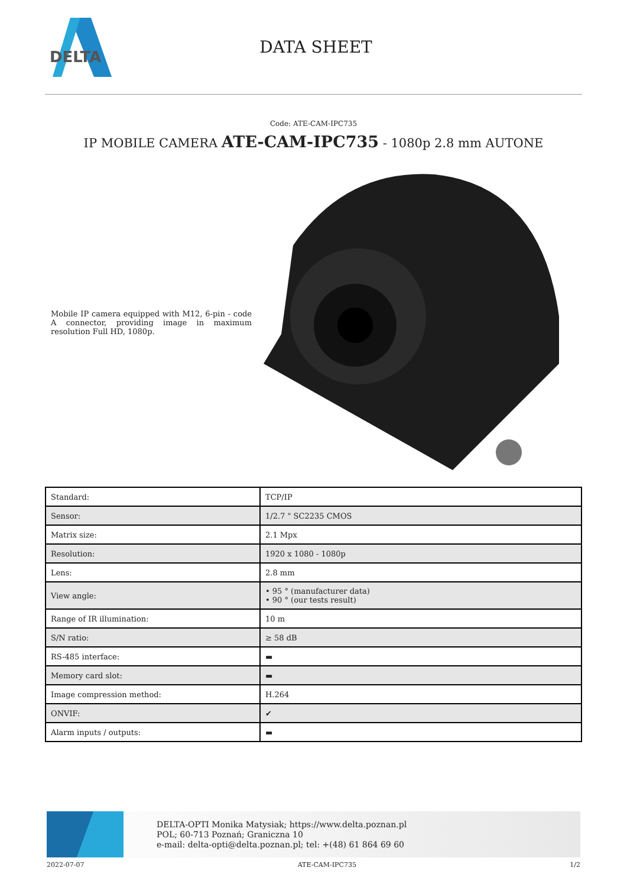DELTA
DATA SHEET
Code: ATE-CAM-IPC735
IP MOBILE CAMERA ATE-CAM-IPC735 - 1080p 2.8 mm AUTONE
Mobile IP camera equipped with M12, 6-pin - code A connector, providing image in maximum resolution Full HD, 1080p.
| Standard: | TCP/IP |
| Sensor: | 1/2.7 " SC2235 CMOS |
| Matrix size: | 2.1 Mpx |
| Resolution: | 1920 x 1080 - 1080p |
| Lens: | 2.8 mm |
| View angle: | • 95 ° (manufacturer data) • 90 ° (our tests result) |
| Range of IR illumination: | 10 m |
| S/N ratio: | ≥ 58 dB |
| RS-485 interface: | ▬ |
| Memory card slot: | ▬ |
| Image compression method: | H.264 |
| ONVIF: | ✔ |
| Alarm inputs / outputs: | ▬ |
DELTA-OPTI Monika Matysiak; https://www.delta.poznan.pl
POL; 60-713 Poznań; Graniczna 10
e-mail: delta-opti@delta.poznan.pl; tel: +(48) 61 864 69 60
2022-07-07 ATE-CAM-IPC735 1/2